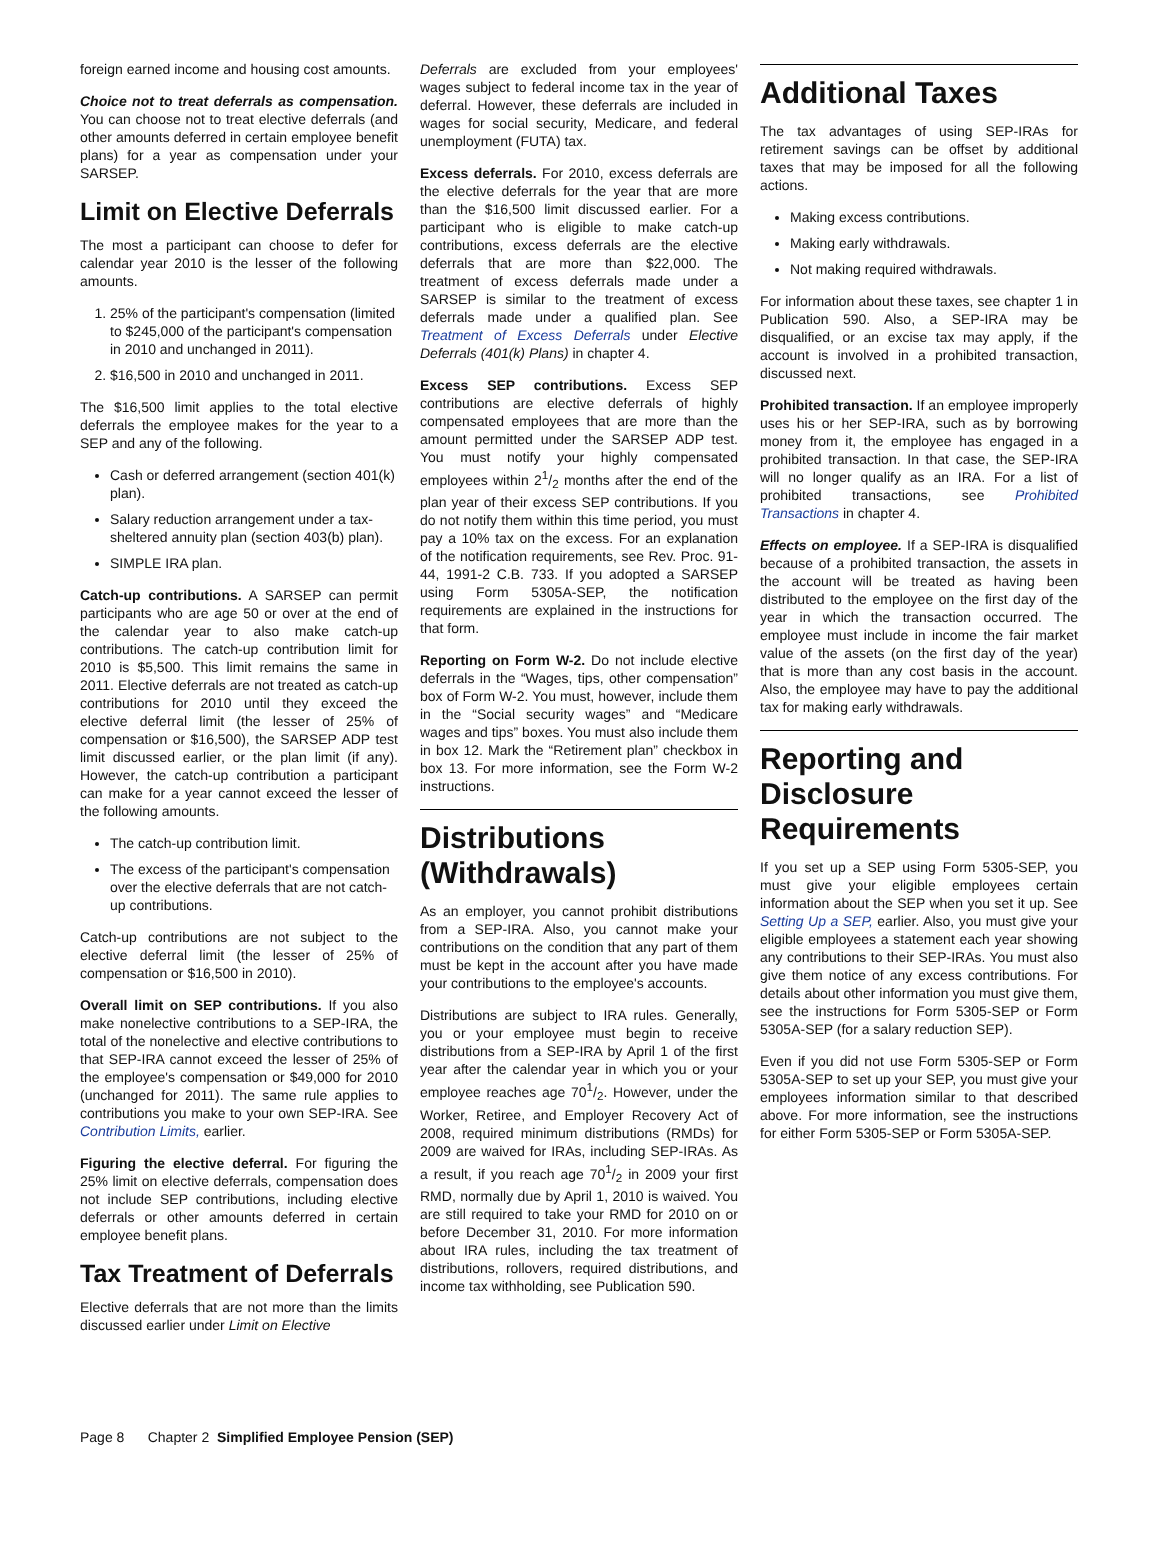foreign earned income and housing cost amounts.
Choice not to treat deferrals as compensation. You can choose not to treat elective deferrals (and other amounts deferred in certain employee benefit plans) for a year as compensation under your SARSEP.
Limit on Elective Deferrals
The most a participant can choose to defer for calendar year 2010 is the lesser of the following amounts.
1. 25% of the participant's compensation (limited to $245,000 of the participant's compensation in 2010 and unchanged in 2011).
2. $16,500 in 2010 and unchanged in 2011.
The $16,500 limit applies to the total elective deferrals the employee makes for the year to a SEP and any of the following.
Cash or deferred arrangement (section 401(k) plan).
Salary reduction arrangement under a tax-sheltered annuity plan (section 403(b) plan).
SIMPLE IRA plan.
Catch-up contributions. A SARSEP can permit participants who are age 50 or over at the end of the calendar year to also make catch-up contributions. The catch-up contribution limit for 2010 is $5,500. This limit remains the same in 2011. Elective deferrals are not treated as catch-up contributions for 2010 until they exceed the elective deferral limit (the lesser of 25% of compensation or $16,500), the SARSEP ADP test limit discussed earlier, or the plan limit (if any). However, the catch-up contribution a participant can make for a year cannot exceed the lesser of the following amounts.
The catch-up contribution limit.
The excess of the participant's compensation over the elective deferrals that are not catch-up contributions.
Catch-up contributions are not subject to the elective deferral limit (the lesser of 25% of compensation or $16,500 in 2010).
Overall limit on SEP contributions. If you also make nonelective contributions to a SEP-IRA, the total of the nonelective and elective contributions to that SEP-IRA cannot exceed the lesser of 25% of the employee's compensation or $49,000 for 2010 (unchanged for 2011). The same rule applies to contributions you make to your own SEP-IRA. See Contribution Limits, earlier.
Figuring the elective deferral. For figuring the 25% limit on elective deferrals, compensation does not include SEP contributions, including elective deferrals or other amounts deferred in certain employee benefit plans.
Tax Treatment of Deferrals
Elective deferrals that are not more than the limits discussed earlier under Limit on Elective
Deferrals are excluded from your employees' wages subject to federal income tax in the year of deferral. However, these deferrals are included in wages for social security, Medicare, and federal unemployment (FUTA) tax.
Excess deferrals. For 2010, excess deferrals are the elective deferrals for the year that are more than the $16,500 limit discussed earlier. For a participant who is eligible to make catch-up contributions, excess deferrals are the elective deferrals that are more than $22,000. The treatment of excess deferrals made under a SARSEP is similar to the treatment of excess deferrals made under a qualified plan. See Treatment of Excess Deferrals under Elective Deferrals (401(k) Plans) in chapter 4.
Excess SEP contributions. Excess SEP contributions are elective deferrals of highly compensated employees that are more than the amount permitted under the SARSEP ADP test. You must notify your highly compensated employees within 21/2 months after the end of the plan year of their excess SEP contributions. If you do not notify them within this time period, you must pay a 10% tax on the excess. For an explanation of the notification requirements, see Rev. Proc. 91-44, 1991-2 C.B. 733. If you adopted a SARSEP using Form 5305A-SEP, the notification requirements are explained in the instructions for that form.
Reporting on Form W-2. Do not include elective deferrals in the “Wages, tips, other compensation” box of Form W-2. You must, however, include them in the “Social security wages” and “Medicare wages and tips” boxes. You must also include them in box 12. Mark the “Retirement plan” checkbox in box 13. For more information, see the Form W-2 instructions.
Distributions (Withdrawals)
As an employer, you cannot prohibit distributions from a SEP-IRA. Also, you cannot make your contributions on the condition that any part of them must be kept in the account after you have made your contributions to the employee's accounts.
Distributions are subject to IRA rules. Generally, you or your employee must begin to receive distributions from a SEP-IRA by April 1 of the first year after the calendar year in which you or your employee reaches age 701/2. However, under the Worker, Retiree, and Employer Recovery Act of 2008, required minimum distributions (RMDs) for 2009 are waived for IRAs, including SEP-IRAs. As a result, if you reach age 701/2 in 2009 your first RMD, normally due by April 1, 2010 is waived. You are still required to take your RMD for 2010 on or before December 31, 2010. For more information about IRA rules, including the tax treatment of distributions, rollovers, required distributions, and income tax withholding, see Publication 590.
Additional Taxes
The tax advantages of using SEP-IRAs for retirement savings can be offset by additional taxes that may be imposed for all the following actions.
Making excess contributions.
Making early withdrawals.
Not making required withdrawals.
For information about these taxes, see chapter 1 in Publication 590. Also, a SEP-IRA may be disqualified, or an excise tax may apply, if the account is involved in a prohibited transaction, discussed next.
Prohibited transaction. If an employee improperly uses his or her SEP-IRA, such as by borrowing money from it, the employee has engaged in a prohibited transaction. In that case, the SEP-IRA will no longer qualify as an IRA. For a list of prohibited transactions, see Prohibited Transactions in chapter 4.
Effects on employee. If a SEP-IRA is disqualified because of a prohibited transaction, the assets in the account will be treated as having been distributed to the employee on the first day of the year in which the transaction occurred. The employee must include in income the fair market value of the assets (on the first day of the year) that is more than any cost basis in the account. Also, the employee may have to pay the additional tax for making early withdrawals.
Reporting and Disclosure Requirements
If you set up a SEP using Form 5305-SEP, you must give your eligible employees certain information about the SEP when you set it up. See Setting Up a SEP, earlier. Also, you must give your eligible employees a statement each year showing any contributions to their SEP-IRAs. You must also give them notice of any excess contributions. For details about other information you must give them, see the instructions for Form 5305-SEP or Form 5305A-SEP (for a salary reduction SEP).
Even if you did not use Form 5305-SEP or Form 5305A-SEP to set up your SEP, you must give your employees information similar to that described above. For more information, see the instructions for either Form 5305-SEP or Form 5305A-SEP.
Page 8 Chapter 2 Simplified Employee Pension (SEP)